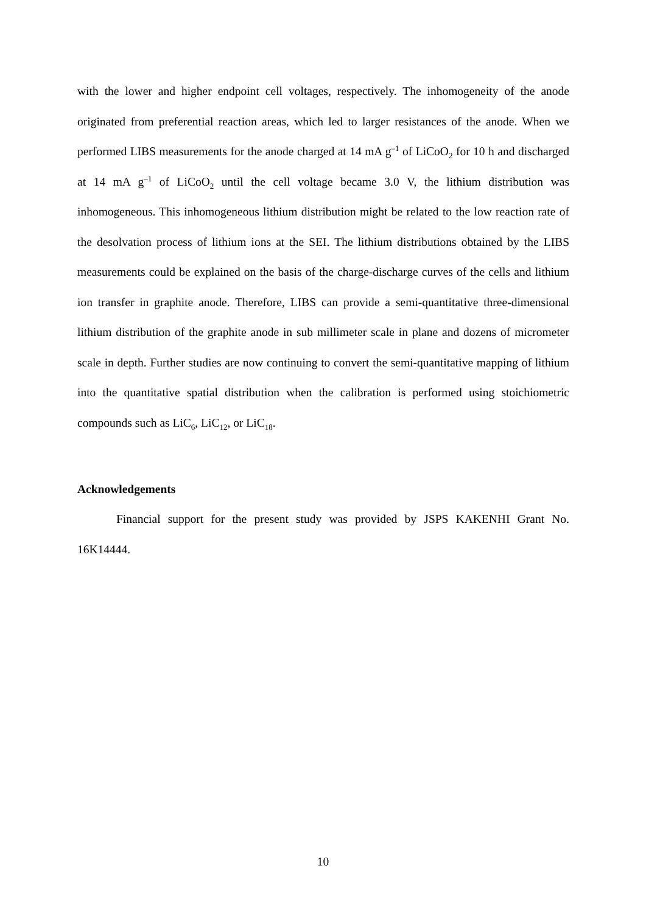with the lower and higher endpoint cell voltages, respectively. The inhomogeneity of the anode originated from preferential reaction areas, which led to larger resistances of the anode. When we performed LIBS measurements for the anode charged at 14 mA g<sup>–1</sup> of LiCoO<sub>2</sub> for 10 h and discharged at 14 mA g<sup>–1</sup> of LiCoO<sub>2</sub> until the cell voltage became 3.0 V, the lithium distribution was inhomogeneous. This inhomogeneous lithium distribution might be related to the low reaction rate of the desolvation process of lithium ions at the SEI. The lithium distributions obtained by the LIBS measurements could be explained on the basis of the charge-discharge curves of the cells and lithium ion transfer in graphite anode. Therefore, LIBS can provide a semi-quantitative three-dimensional lithium distribution of the graphite anode in sub millimeter scale in plane and dozens of micrometer scale in depth. Further studies are now continuing to convert the semi-quantitative mapping of lithium into the quantitative spatial distribution when the calibration is performed using stoichiometric compounds such as LiC<sub>6</sub>, LiC<sub>12</sub>, or LiC<sub>18</sub>.
Acknowledgements
Financial support for the present study was provided by JSPS KAKENHI Grant No. 16K14444.
10